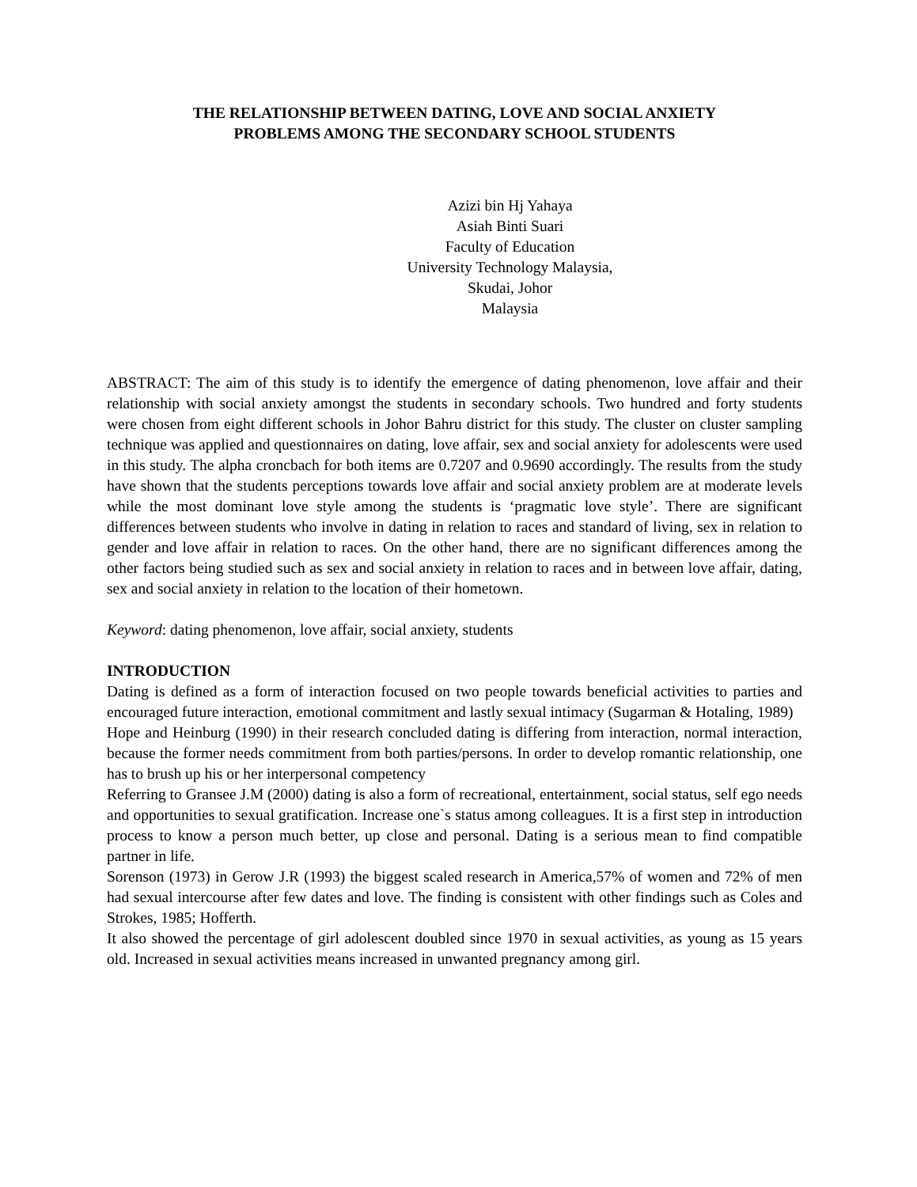THE RELATIONSHIP BETWEEN DATING, LOVE AND SOCIAL ANXIETY
PROBLEMS AMONG THE SECONDARY SCHOOL STUDENTS
Azizi bin Hj Yahaya
Asiah Binti Suari
Faculty of Education
University Technology Malaysia,
Skudai, Johor
Malaysia
ABSTRACT: The aim of this study is to identify the emergence of dating phenomenon, love affair and their relationship with social anxiety amongst the students in secondary schools. Two hundred and forty students were chosen from eight different schools in Johor Bahru district for this study. The cluster on cluster sampling technique was applied and questionnaires on dating, love affair, sex and social anxiety for adolescents were used in this study. The alpha croncbach for both items are 0.7207 and 0.9690 accordingly. The results from the study have shown that the students perceptions towards love affair and social anxiety problem are at moderate levels while the most dominant love style among the students is ‘pragmatic love style’. There are significant differences between students who involve in dating in relation to races and standard of living, sex in relation to gender and love affair in relation to races. On the other hand, there are no significant differences among the other factors being studied such as sex and social anxiety in relation to races and in between love affair, dating, sex and social anxiety in relation to the location of their hometown.
Keyword: dating phenomenon, love affair, social anxiety, students
INTRODUCTION
Dating is defined as a form of interaction focused on two people towards beneficial activities to parties and encouraged future interaction, emotional commitment and lastly sexual intimacy (Sugarman & Hotaling, 1989)
Hope and Heinburg (1990) in their research concluded dating is differing from interaction, normal interaction, because the former needs commitment from both parties/persons. In order to develop romantic relationship, one has to brush up his or her interpersonal competency
Referring to Gransee J.M (2000) dating is also a form of recreational, entertainment, social status, self ego needs and opportunities to sexual gratification. Increase one`s status among colleagues. It is a first step in introduction process to know a person much better, up close and personal. Dating is a serious mean to find compatible partner in life.
Sorenson (1973) in Gerow J.R (1993) the biggest scaled research in America,57% of women and 72% of men had sexual intercourse after few dates and love. The finding is consistent with other findings such as Coles and Strokes, 1985; Hofferth.
It also showed the percentage of girl adolescent doubled since 1970 in sexual activities, as young as 15 years old. Increased in sexual activities means increased in unwanted pregnancy among girl.